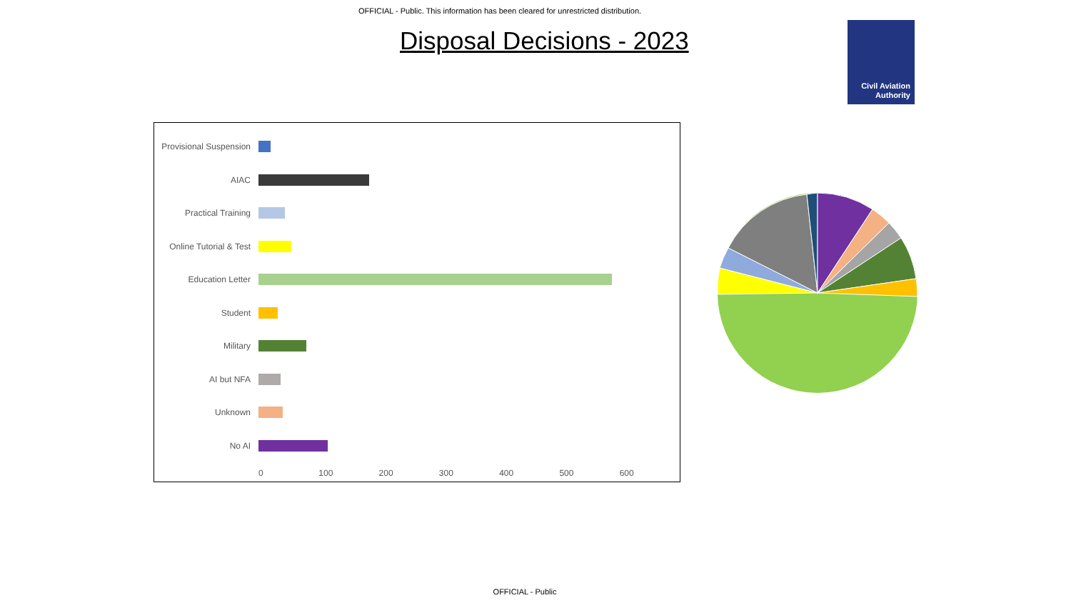OFFICIAL - Public. This information has been cleared for unrestricted distribution.
Disposal Decisions - 2023
Civil Aviation
Authority
Provisional Suspension
AIAC
Practical Training
Online Tutorial & Test
Education Letter
Student
Military
AI but NFA
Unknown
No AI
0 100 200 300 400 500 600
OFFICIAL - Public